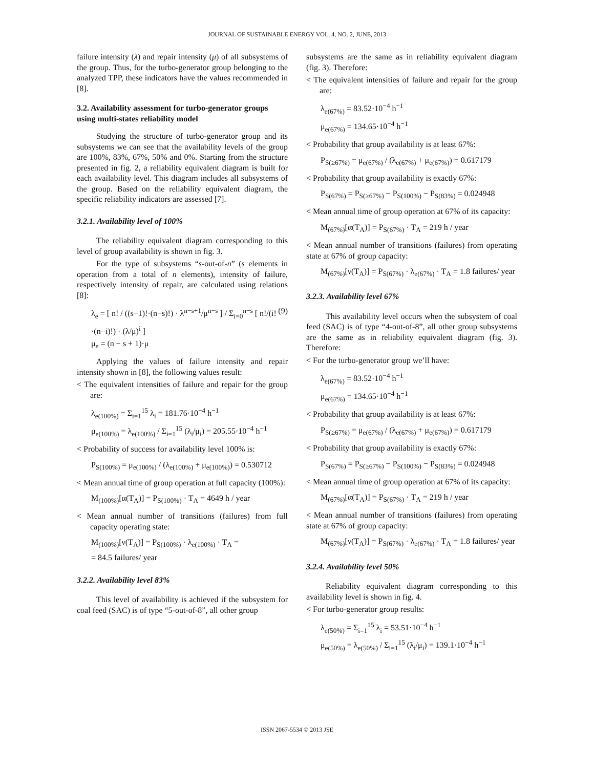JOURNAL OF SUSTAINABLE ENERGY VOL. 4, NO. 2, JUNE, 2013
failure intensity (λ) and repair intensity (μ) of all subsystems of the group. Thus, for the turbo-generator group belonging to the analyzed TPP, these indicators have the values recommended in [8].
3.2. Availability assessment for turbo-generator groups using multi-states reliability model
Studying the structure of turbo-generator group and its subsystems we can see that the availability levels of the group are 100%, 83%, 67%, 50% and 0%. Starting from the structure presented in fig. 2, a reliability equivalent diagram is built for each availability level. This diagram includes all subsystems of the group. Based on the reliability equivalent diagram, the specific reliability indicators are assessed [7].
3.2.1. Availability level of 100%
The reliability equivalent diagram corresponding to this level of group availability is shown in fig. 3.
For the type of subsystems “s-out-of-n” (s elements in operation from a total of n elements), intensity of failure, respectively intensity of repair, are calculated using relations [8]:
λ<sub>e</sub> = [ n! / ((s−1)!·(n−s)!) · λ<sup>n−s+1</sup>/μ<sup>n−s</sup> ] / Σ<sub>i=0</sub><sup>n−s</sup> [ n!/(i!·(n−i)!) · (λ/μ)<sup>i</sup> ]
μ<sub>e</sub> = (n − s + 1)·μ
(9)
Applying the values of failure intensity and repair intensity shown in [8], the following values result:
< The equivalent intensities of failure and repair for the group are:
λ<sub>e(100%)</sub> = Σ<sub>i=1</sub><sup>15</sup> λ<sub>i</sub> = 181.76·10<sup>−4</sup> h<sup>−1</sup>
μ<sub>e(100%)</sub> = λ<sub>e(100%)</sub> / Σ<sub>i=1</sub><sup>15</sup> (λ<sub>i</sub>/μ<sub>i</sub>) = 205.55·10<sup>−4</sup> h<sup>−1</sup>
< Probability of success for availability level 100% is:
P<sub>S(100%)</sub> = μ<sub>e(100%)</sub> / (λ<sub>e(100%)</sub> + μ<sub>e(100%)</sub>) = 0.530712
< Mean annual time of group operation at full capacity (100%):
M<sub>(100%)</sub>[α(T<sub>A</sub>)] = P<sub>S(100%)</sub> · T<sub>A</sub> = 4649 h / year
< Mean annual number of transitions (failures) from full capacity operating state:
M<sub>(100%)</sub>[ν(T<sub>A</sub>)] = P<sub>S(100%)</sub> · λ<sub>e(100%)</sub> · T<sub>A</sub> =
= 84.5 failures/ year
3.2.2. Availability level 83%
This level of availability is achieved if the subsystem for coal feed (SAC) is of type “5-out-of-8”, all other group
subsystems are the same as in reliability equivalent diagram (fig. 3). Therefore:
< The equivalent intensities of failure and repair for the group are:
λ<sub>e(67%)</sub> = 83.52·10<sup>−4</sup> h<sup>−1</sup>
μ<sub>e(67%)</sub> = 134.65·10<sup>−4</sup> h<sup>−1</sup>
< Probability that group availability is at least 67%:
P<sub>S(≥67%)</sub> = μ<sub>e(67%)</sub> / (λ<sub>e(67%)</sub> + μ<sub>e(67%)</sub>) = 0.617179
< Probability that group availability is exactly 67%:
P<sub>S(67%)</sub> = P<sub>S(≥67%)</sub> − P<sub>S(100%)</sub> − P<sub>S(83%)</sub> = 0.024948
< Mean annual time of group operation at 67% of its capacity:
M<sub>(67%)</sub>[α(T<sub>A</sub>)] = P<sub>S(67%)</sub> · T<sub>A</sub> = 219 h / year
< Mean annual number of transitions (failures) from operating state at 67% of group capacity:
M<sub>(67%)</sub>[ν(T<sub>A</sub>)] = P<sub>S(67%)</sub> · λ<sub>e(67%)</sub> · T<sub>A</sub> = 1.8 failures/ year
3.2.3. Availability level 67%
This availability level occurs when the subsystem of coal feed (SAC) is of type “4-out-of-8”, all other group subsystems are the same as in reliability equivalent diagram (fig. 3). Therefore:
< For the turbo-generator group we’ll have:
λ<sub>e(67%)</sub> = 83.52·10<sup>−4</sup> h<sup>−1</sup>
μ<sub>e(67%)</sub> = 134.65·10<sup>−4</sup> h<sup>−1</sup>
< Probability that group availability is at least 67%:
P<sub>S(≥67%)</sub> = μ<sub>e(67%)</sub> / (λ<sub>e(67%)</sub> + μ<sub>e(67%)</sub>) = 0.617179
< Probability that group availability is exactly 67%:
P<sub>S(67%)</sub> = P<sub>S(≥67%)</sub> − P<sub>S(100%)</sub> − P<sub>S(83%)</sub> = 0.024948
< Mean annual time of group operation at 67% of its capacity:
M<sub>(67%)</sub>[α(T<sub>A</sub>)] = P<sub>S(67%)</sub> · T<sub>A</sub> = 219 h / year
< Mean annual number of transitions (failures) from operating state at 67% of group capacity:
M<sub>(67%)</sub>[ν(T<sub>A</sub>)] = P<sub>S(67%)</sub> · λ<sub>e(67%)</sub> · T<sub>A</sub> = 1.8 failures/ year
3.2.4. Availability level 50%
Reliability equivalent diagram corresponding to this availability level is shown in fig. 4.
< For turbo-generator group results:
λ<sub>e(50%)</sub> = Σ<sub>i=1</sub><sup>15</sup> λ<sub>i</sub> = 53.51·10<sup>−4</sup> h<sup>−1</sup>
μ<sub>e(50%)</sub> = λ<sub>e(50%)</sub> / Σ<sub>i=1</sub><sup>15</sup> (λ<sub>i</sub>/μ<sub>i</sub>) = 139.1·10<sup>−4</sup> h<sup>−1</sup>
ISSN 2067-5534 © 2013 JSE